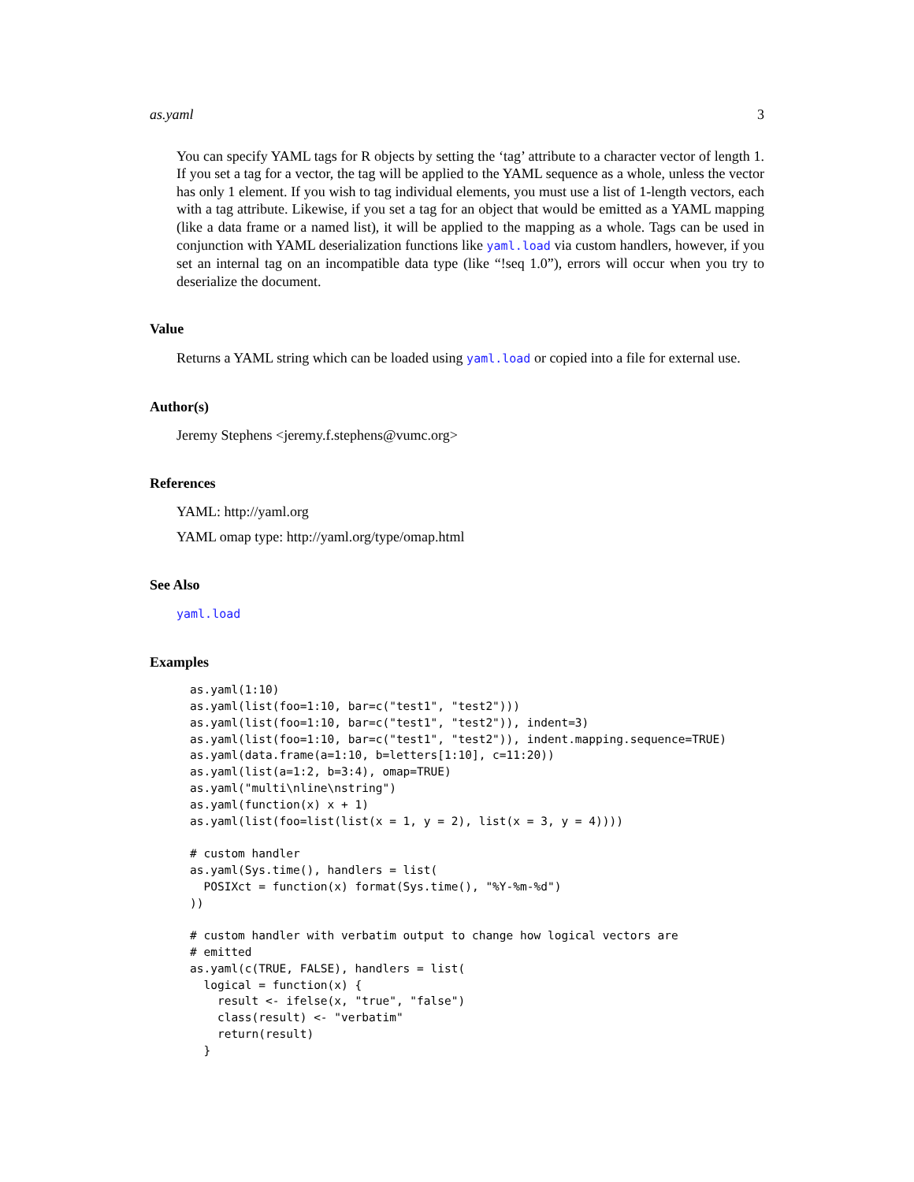as.yaml 3
You can specify YAML tags for R objects by setting the ‘tag’ attribute to a character vector of length 1. If you set a tag for a vector, the tag will be applied to the YAML sequence as a whole, unless the vector has only 1 element. If you wish to tag individual elements, you must use a list of 1-length vectors, each with a tag attribute. Likewise, if you set a tag for an object that would be emitted as a YAML mapping (like a data frame or a named list), it will be applied to the mapping as a whole. Tags can be used in conjunction with YAML deserialization functions like yaml.load via custom handlers, however, if you set an internal tag on an incompatible data type (like “!seq 1.0”), errors will occur when you try to deserialize the document.
Value
Returns a YAML string which can be loaded using yaml.load or copied into a file for external use.
Author(s)
Jeremy Stephens <jeremy.f.stephens@vumc.org>
References
YAML: http://yaml.org
YAML omap type: http://yaml.org/type/omap.html
See Also
yaml.load
Examples
as.yaml(1:10)
as.yaml(list(foo=1:10, bar=c("test1", "test2")))
as.yaml(list(foo=1:10, bar=c("test1", "test2")), indent=3)
as.yaml(list(foo=1:10, bar=c("test1", "test2")), indent.mapping.sequence=TRUE)
as.yaml(data.frame(a=1:10, b=letters[1:10], c=11:20))
as.yaml(list(a=1:2, b=3:4), omap=TRUE)
as.yaml("multi\nline\nstring")
as.yaml(function(x) x + 1)
as.yaml(list(foo=list(list(x = 1, y = 2), list(x = 3, y = 4))))

# custom handler
as.yaml(Sys.time(), handlers = list(
  POSIXct = function(x) format(Sys.time(), "%Y-%m-%d")
))

# custom handler with verbatim output to change how logical vectors are
# emitted
as.yaml(c(TRUE, FALSE), handlers = list(
  logical = function(x) {
    result <- ifelse(x, "true", "false")
    class(result) <- "verbatim"
    return(result)
  }